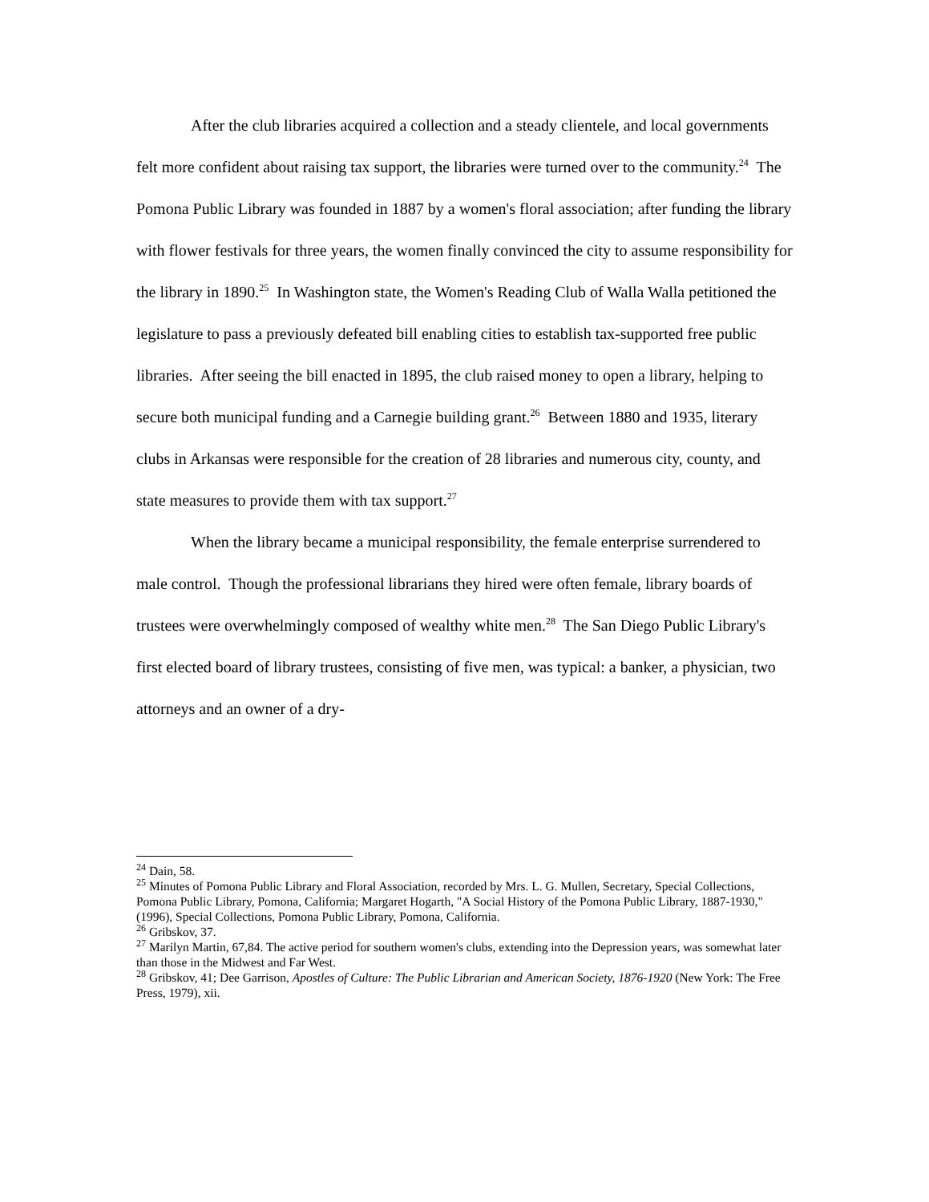After the club libraries acquired a collection and a steady clientele, and local governments felt more confident about raising tax support, the libraries were turned over to the community.<sup>24</sup> The Pomona Public Library was founded in 1887 by a women's floral association; after funding the library with flower festivals for three years, the women finally convinced the city to assume responsibility for the library in 1890.<sup>25</sup> In Washington state, the Women's Reading Club of Walla Walla petitioned the legislature to pass a previously defeated bill enabling cities to establish tax-supported free public libraries. After seeing the bill enacted in 1895, the club raised money to open a library, helping to secure both municipal funding and a Carnegie building grant.<sup>26</sup> Between 1880 and 1935, literary clubs in Arkansas were responsible for the creation of 28 libraries and numerous city, county, and state measures to provide them with tax support.<sup>27</sup>
When the library became a municipal responsibility, the female enterprise surrendered to male control. Though the professional librarians they hired were often female, library boards of trustees were overwhelmingly composed of wealthy white men.<sup>28</sup> The San Diego Public Library's first elected board of library trustees, consisting of five men, was typical: a banker, a physician, two attorneys and an owner of a dry-
<sup>24</sup> Dain, 58.
<sup>25</sup> Minutes of Pomona Public Library and Floral Association, recorded by Mrs. L. G. Mullen, Secretary, Special Collections, Pomona Public Library, Pomona, California; Margaret Hogarth, "A Social History of the Pomona Public Library, 1887-1930," (1996), Special Collections, Pomona Public Library, Pomona, California.
<sup>26</sup> Gribskov, 37.
<sup>27</sup> Marilyn Martin, 67,84. The active period for southern women's clubs, extending into the Depression years, was somewhat later than those in the Midwest and Far West.
<sup>28</sup> Gribskov, 41; Dee Garrison, Apostles of Culture: The Public Librarian and American Society, 1876-1920 (New York: The Free Press, 1979), xii.